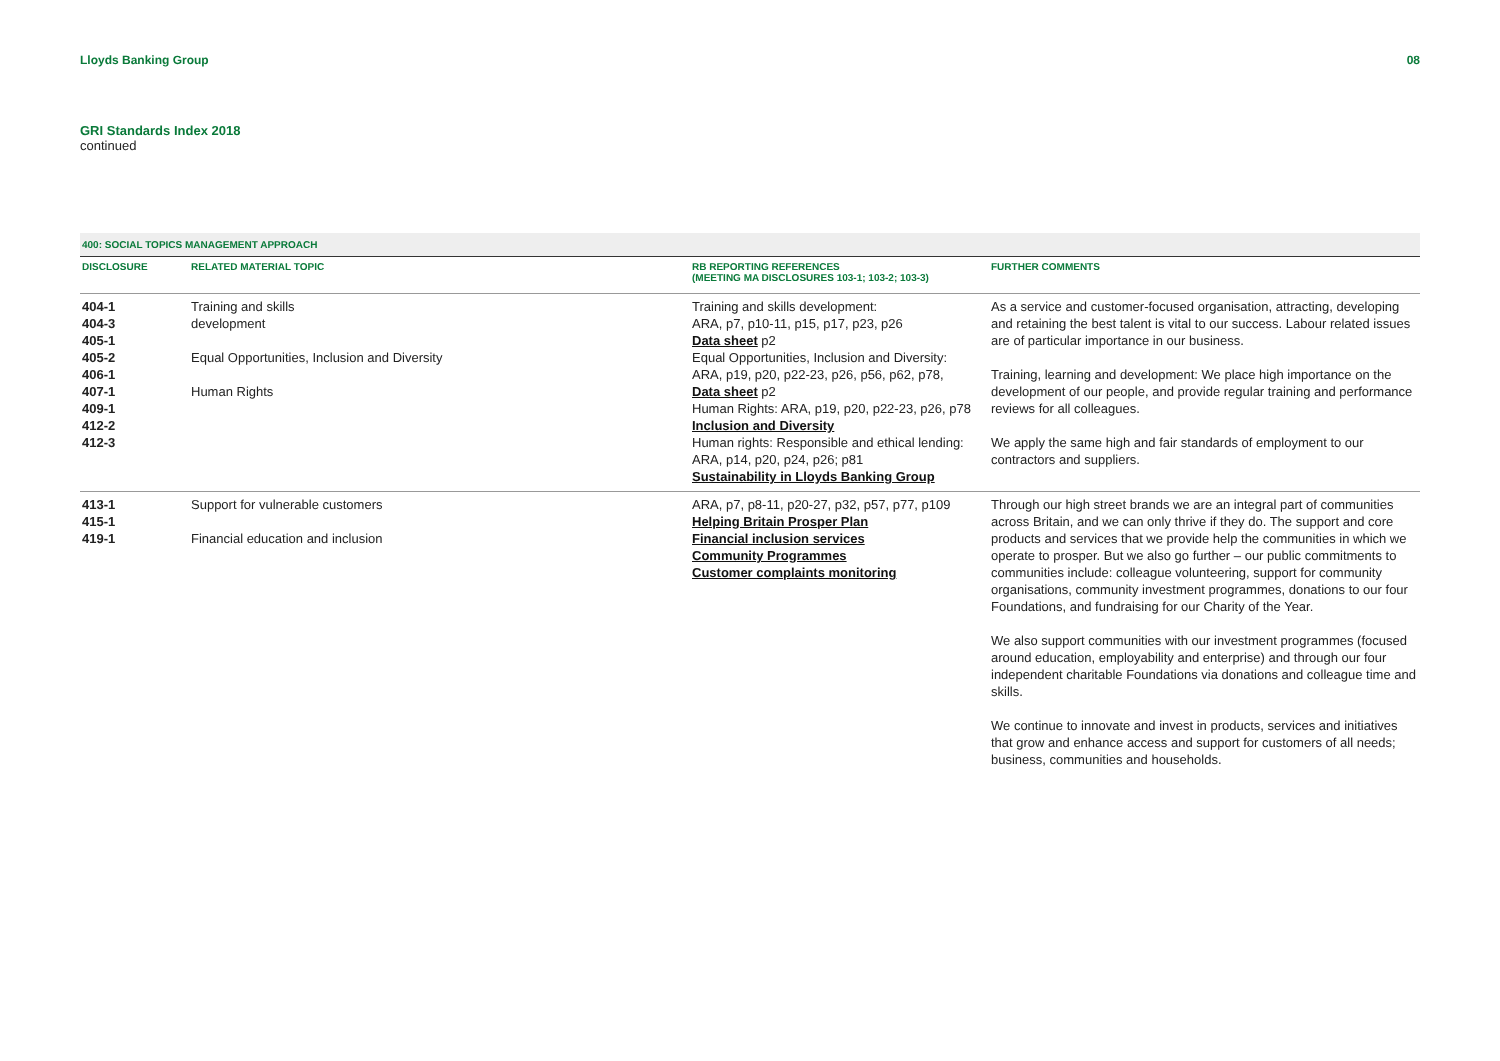Lloyds Banking Group 08
GRI Standards Index 2018
continued
| 400: SOCIAL TOPICS MANAGEMENT APPROACH | | | |
| DISCLOSURE | RELATED MATERIAL TOPIC | RB REPORTING REFERENCES (MEETING MA DISCLOSURES 103-1; 103-2; 103-3) | FURTHER COMMENTS |
| 404-1 404-3 405-1 405-2 406-1 407-1 409-1 412-2 412-3 | Training and skills development Equal Opportunities, Inclusion and Diversity Human Rights | Training and skills development: ARA, p7, p10-11, p15, p17, p23, p26 Data sheet p2 Equal Opportunities, Inclusion and Diversity: ARA, p19, p20, p22-23, p26, p56, p62, p78, Data sheet p2 Human Rights: ARA, p19, p20, p22-23, p26, p78 Inclusion and Diversity Human rights: Responsible and ethical lending: ARA, p14, p20, p24, p26; p81 Sustainability in Lloyds Banking Group | As a service and customer-focused organisation, attracting, developing and retaining the best talent is vital to our success. Labour related issues are of particular importance in our business. Training, learning and development: We place high importance on the development of our people, and provide regular training and performance reviews for all colleagues. We apply the same high and fair standards of employment to our contractors and suppliers. |
| 413-1 415-1 419-1 | Support for vulnerable customers Financial education and inclusion | ARA, p7, p8-11, p20-27, p32, p57, p77, p109 Helping Britain Prosper Plan Financial inclusion services Community Programmes Customer complaints monitoring | Through our high street brands we are an integral part of communities across Britain, and we can only thrive if they do. The support and core products and services that we provide help the communities in which we operate to prosper. But we also go further – our public commitments to communities include: colleague volunteering, support for community organisations, community investment programmes, donations to our four Foundations, and fundraising for our Charity of the Year. We also support communities with our investment programmes (focused around education, employability and enterprise) and through our four independent charitable Foundations via donations and colleague time and skills. We continue to innovate and invest in products, services and initiatives that grow and enhance access and support for customers of all needs; business, communities and households. |